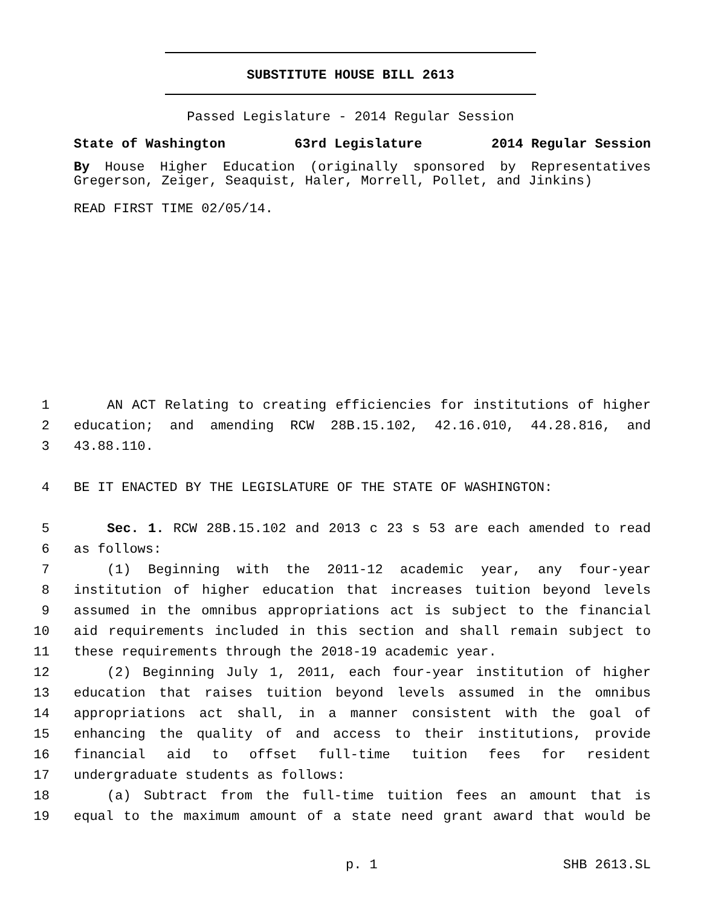SUBSTITUTE HOUSE BILL 2613
Passed Legislature - 2014 Regular Session
State of Washington 63rd Legislature 2014 Regular Session
By House Higher Education (originally sponsored by Representatives Gregerson, Zeiger, Seaquist, Haler, Morrell, Pollet, and Jinkins)
READ FIRST TIME 02/05/14.
1 AN ACT Relating to creating efficiencies for institutions of higher
2 education; and amending RCW 28B.15.102, 42.16.010, 44.28.816, and
3 43.88.110.
4 BE IT ENACTED BY THE LEGISLATURE OF THE STATE OF WASHINGTON:
5 Sec. 1. RCW 28B.15.102 and 2013 c 23 s 53 are each amended to read
6 as follows:
7 (1) Beginning with the 2011-12 academic year, any four-year
8 institution of higher education that increases tuition beyond levels
9 assumed in the omnibus appropriations act is subject to the financial
10 aid requirements included in this section and shall remain subject to
11 these requirements through the 2018-19 academic year.
12 (2) Beginning July 1, 2011, each four-year institution of higher
13 education that raises tuition beyond levels assumed in the omnibus
14 appropriations act shall, in a manner consistent with the goal of
15 enhancing the quality of and access to their institutions, provide
16 financial aid to offset full-time tuition fees for resident
17 undergraduate students as follows:
18 (a) Subtract from the full-time tuition fees an amount that is
19 equal to the maximum amount of a state need grant award that would be
p. 1 SHB 2613.SL